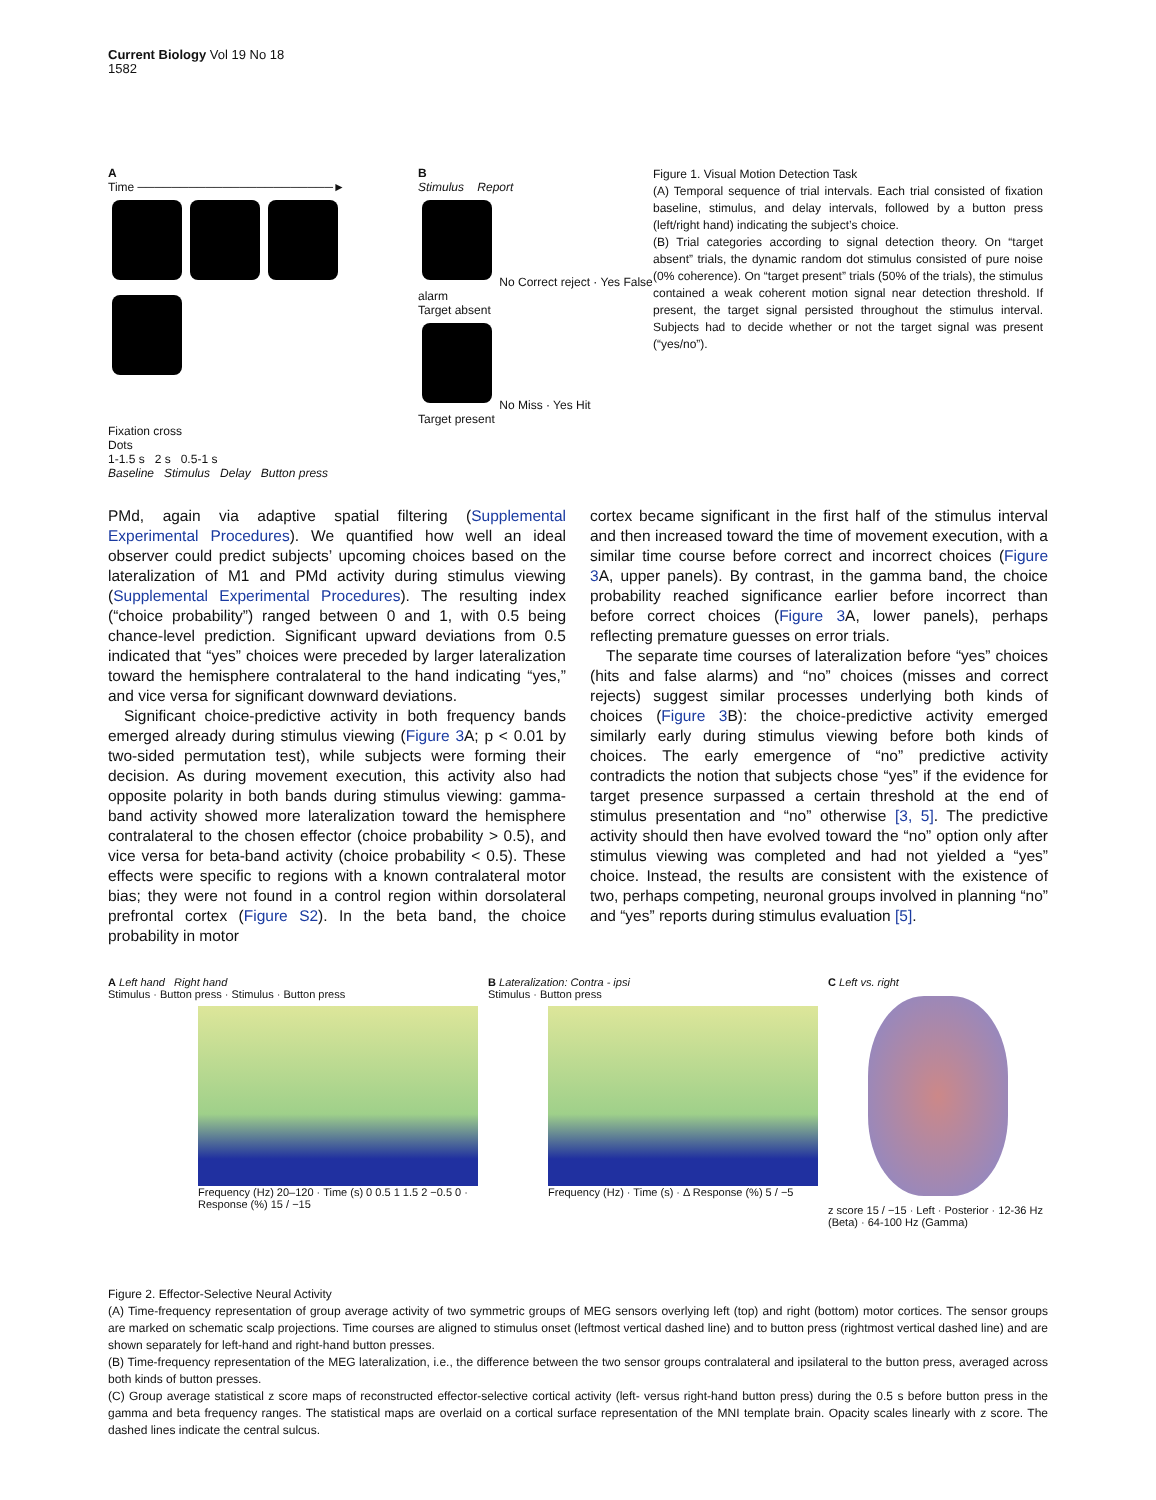Current Biology Vol 19 No 18
1582
A
Time ───────────────────────►
Fixation cross
Dots
1-1.5 s 2 s 0.5-1 s
Baseline Stimulus Delay Button press
B
Stimulus Report
No Correct reject · Yes False alarm
Target absent
No Miss · Yes Hit
Target present
Figure 1. Visual Motion Detection Task
(A) Temporal sequence of trial intervals. Each trial consisted of fixation baseline, stimulus, and delay intervals, followed by a button press (left/right hand) indicating the subject’s choice.
(B) Trial categories according to signal detection theory. On “target absent” trials, the dynamic random dot stimulus consisted of pure noise (0% coherence). On “target present” trials (50% of the trials), the stimulus contained a weak coherent motion signal near detection threshold. If present, the target signal persisted throughout the stimulus interval. Subjects had to decide whether or not the target signal was present (“yes/no”).
PMd, again via adaptive spatial filtering (Supplemental Experimental Procedures). We quantified how well an ideal observer could predict subjects’ upcoming choices based on the lateralization of M1 and PMd activity during stimulus viewing (Supplemental Experimental Procedures). The resulting index (“choice probability”) ranged between 0 and 1, with 0.5 being chance-level prediction. Significant upward deviations from 0.5 indicated that “yes” choices were preceded by larger lateralization toward the hemisphere contralateral to the hand indicating “yes,” and vice versa for significant downward deviations.
Significant choice-predictive activity in both frequency bands emerged already during stimulus viewing (Figure 3 A; p < 0.01 by two-sided permutation test), while subjects were forming their decision. As during movement execution, this activity also had opposite polarity in both bands during stimulus viewing: gamma-band activity showed more lateralization toward the hemisphere contralateral to the chosen effector (choice probability > 0.5), and vice versa for beta-band activity (choice probability < 0.5). These effects were specific to regions with a known contralateral motor bias; they were not found in a control region within dorsolateral prefrontal cortex (Figure S2). In the beta band, the choice probability in motor
cortex became significant in the first half of the stimulus interval and then increased toward the time of movement execution, with a similar time course before correct and incorrect choices (Figure 3 A, upper panels). By contrast, in the gamma band, the choice probability reached significance earlier before incorrect than before correct choices (Figure 3 A, lower panels), perhaps reflecting premature guesses on error trials.
The separate time courses of lateralization before “yes” choices (hits and false alarms) and “no” choices (misses and correct rejects) suggest similar processes underlying both kinds of choices (Figure 3 B): the choice-predictive activity emerged similarly early during stimulus viewing before both kinds of choices. The early emergence of “no” predictive activity contradicts the notion that subjects chose “yes” if the evidence for target presence surpassed a certain threshold at the end of stimulus presentation and “no” otherwise [3, 5]. The predictive activity should then have evolved toward the “no” option only after stimulus viewing was completed and had not yielded a “yes” choice. Instead, the results are consistent with the existence of two, perhaps competing, neuronal groups involved in planning “no” and “yes” reports during stimulus evaluation [5].
A Left hand Right hand
Stimulus · Button press · Stimulus · Button press
Frequency (Hz) 20–120 · Time (s) 0 0.5 1 1.5 2 −0.5 0 · Response (%) 15 / −15
B Lateralization: Contra - ipsi
Stimulus · Button press
Frequency (Hz) · Time (s) · Δ Response (%) 5 / −5
C Left vs. right
z score 15 / −15 · Left · Posterior · 12-36 Hz (Beta) · 64-100 Hz (Gamma)
Figure 2. Effector-Selective Neural Activity
(A) Time-frequency representation of group average activity of two symmetric groups of MEG sensors overlying left (top) and right (bottom) motor cortices. The sensor groups are marked on schematic scalp projections. Time courses are aligned to stimulus onset (leftmost vertical dashed line) and to button press (rightmost vertical dashed line) and are shown separately for left-hand and right-hand button presses.
(B) Time-frequency representation of the MEG lateralization, i.e., the difference between the two sensor groups contralateral and ipsilateral to the button press, averaged across both kinds of button presses.
(C) Group average statistical z score maps of reconstructed effector-selective cortical activity (left- versus right-hand button press) during the 0.5 s before button press in the gamma and beta frequency ranges. The statistical maps are overlaid on a cortical surface representation of the MNI template brain. Opacity scales linearly with z score. The dashed lines indicate the central sulcus.